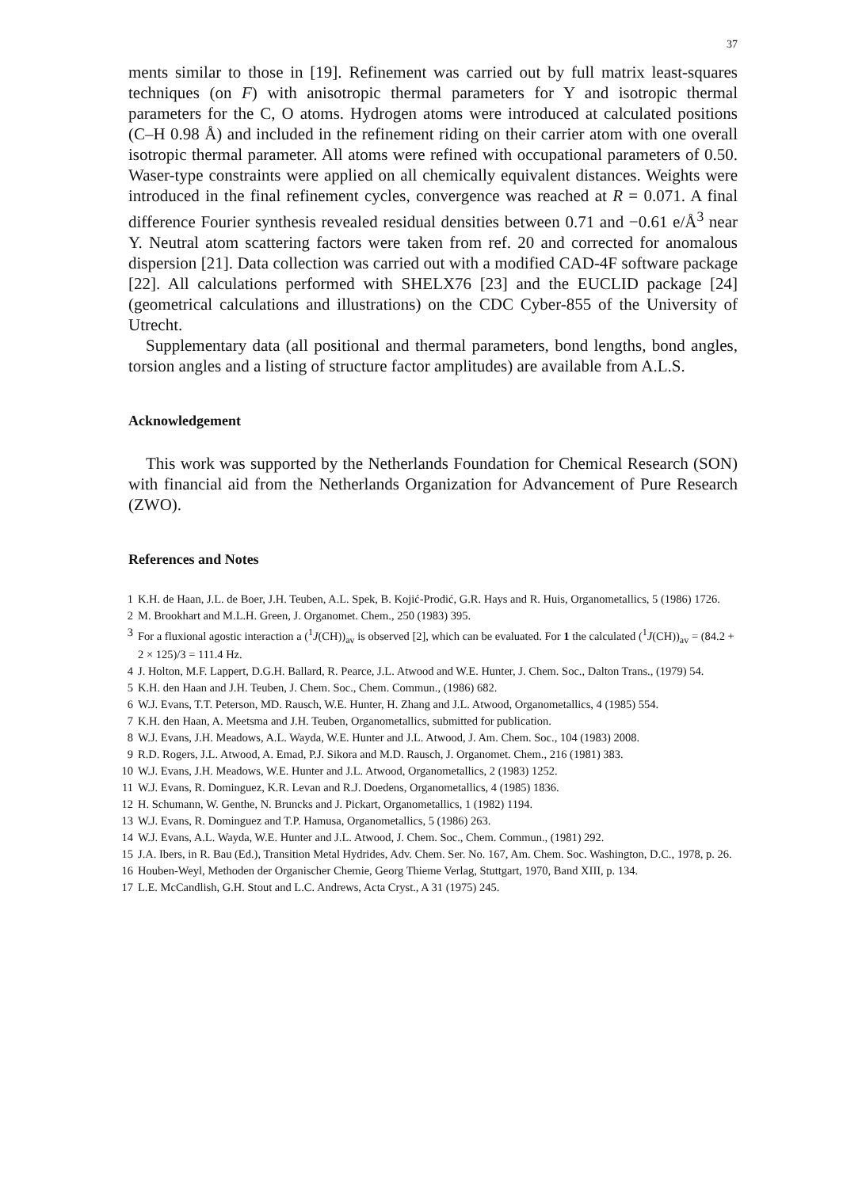37
ments similar to those in [19]. Refinement was carried out by full matrix least-squares techniques (on F) with anisotropic thermal parameters for Y and isotropic thermal parameters for the C, O atoms. Hydrogen atoms were introduced at calculated positions (C–H 0.98 Å) and included in the refinement riding on their carrier atom with one overall isotropic thermal parameter. All atoms were refined with occupational parameters of 0.50. Waser-type constraints were applied on all chemically equivalent distances. Weights were introduced in the final refinement cycles, convergence was reached at R = 0.071. A final difference Fourier synthesis revealed residual densities between 0.71 and −0.61 e/Å<sup>3</sup> near Y. Neutral atom scattering factors were taken from ref. 20 and corrected for anomalous dispersion [21]. Data collection was carried out with a modified CAD-4F software package [22]. All calculations performed with SHELX76 [23] and the EUCLID package [24] (geometrical calculations and illustrations) on the CDC Cyber-855 of the University of Utrecht.
Supplementary data (all positional and thermal parameters, bond lengths, bond angles, torsion angles and a listing of structure factor amplitudes) are available from A.L.S.
Acknowledgement
This work was supported by the Netherlands Foundation for Chemical Research (SON) with financial aid from the Netherlands Organization for Advancement of Pure Research (ZWO).
References and Notes
1 K.H. de Haan, J.L. de Boer, J.H. Teuben, A.L. Spek, B. Kojić-Prodić, G.R. Hays and R. Huis, Organometallics, 5 (1986) 1726.
2 M. Brookhart and M.L.H. Green, J. Organomet. Chem., 250 (1983) 395.
3 For a fluxional agostic interaction a (<sup>1</sup>J(CH))<sub>av</sub> is observed [2], which can be evaluated. For 1 the calculated (<sup>1</sup>J(CH))<sub>av</sub> = (84.2 + 2 × 125)/3 = 111.4 Hz.
4 J. Holton, M.F. Lappert, D.G.H. Ballard, R. Pearce, J.L. Atwood and W.E. Hunter, J. Chem. Soc., Dalton Trans., (1979) 54.
5 K.H. den Haan and J.H. Teuben, J. Chem. Soc., Chem. Commun., (1986) 682.
6 W.J. Evans, T.T. Peterson, MD. Rausch, W.E. Hunter, H. Zhang and J.L. Atwood, Organometallics, 4 (1985) 554.
7 K.H. den Haan, A. Meetsma and J.H. Teuben, Organometallics, submitted for publication.
8 W.J. Evans, J.H. Meadows, A.L. Wayda, W.E. Hunter and J.L. Atwood, J. Am. Chem. Soc., 104 (1983) 2008.
9 R.D. Rogers, J.L. Atwood, A. Emad, P.J. Sikora and M.D. Rausch, J. Organomet. Chem., 216 (1981) 383.
10 W.J. Evans, J.H. Meadows, W.E. Hunter and J.L. Atwood, Organometallics, 2 (1983) 1252.
11 W.J. Evans, R. Dominguez, K.R. Levan and R.J. Doedens, Organometallics, 4 (1985) 1836.
12 H. Schumann, W. Genthe, N. Bruncks and J. Pickart, Organometallics, 1 (1982) 1194.
13 W.J. Evans, R. Dominguez and T.P. Hamusa, Organometallics, 5 (1986) 263.
14 W.J. Evans, A.L. Wayda, W.E. Hunter and J.L. Atwood, J. Chem. Soc., Chem. Commun., (1981) 292.
15 J.A. Ibers, in R. Bau (Ed.), Transition Metal Hydrides, Adv. Chem. Ser. No. 167, Am. Chem. Soc. Washington, D.C., 1978, p. 26.
16 Houben-Weyl, Methoden der Organischer Chemie, Georg Thieme Verlag, Stuttgart, 1970, Band XIII, p. 134.
17 L.E. McCandlish, G.H. Stout and L.C. Andrews, Acta Cryst., A 31 (1975) 245.